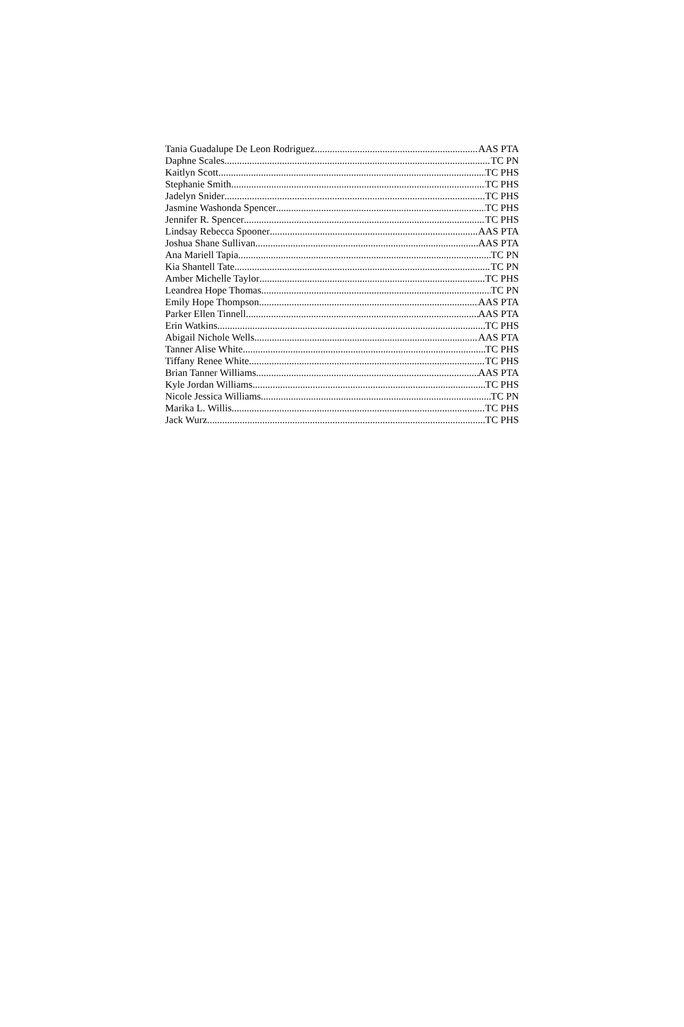Tania Guadalupe De Leon Rodriguez AAS PTA
Daphne Scales TC PN
Kaitlyn Scott TC PHS
Stephanie Smith TC PHS
Jadelyn Snider TC PHS
Jasmine Washonda Spencer TC PHS
Jennifer R. Spencer TC PHS
Lindsay Rebecca Spooner AAS PTA
Joshua Shane Sullivan AAS PTA
Ana Mariell Tapia TC PN
Kia Shantell Tate TC PN
Amber Michelle Taylor TC PHS
Leandrea Hope Thomas TC PN
Emily Hope Thompson AAS PTA
Parker Ellen Tinnell AAS PTA
Erin Watkins TC PHS
Abigail Nichole Wells AAS PTA
Tanner Alise White TC PHS
Tiffany Renee White TC PHS
Brian Tanner Williams AAS PTA
Kyle Jordan Williams TC PHS
Nicole Jessica Williams TC PN
Marika L. Willis TC PHS
Jack Wurz TC PHS